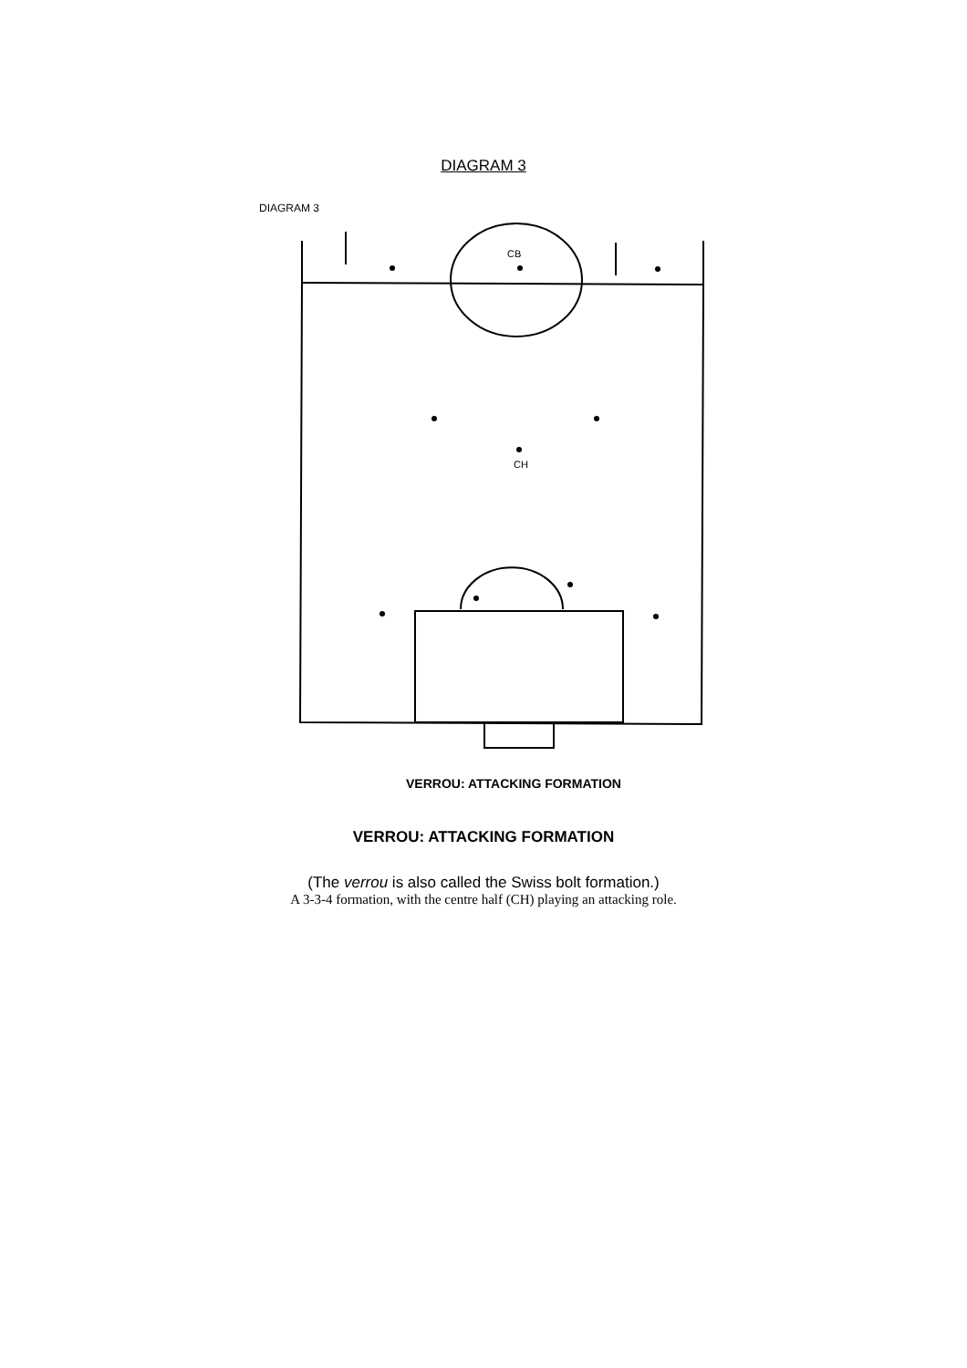DIAGRAM 3
DIAGRAM 3
CB
CH
VERROU: ATTACKING FORMATION
VERROU: ATTACKING FORMATION
(The verrou is also called the Swiss bolt formation.)
A 3-3-4 formation, with the centre half (CH) playing an attacking role.